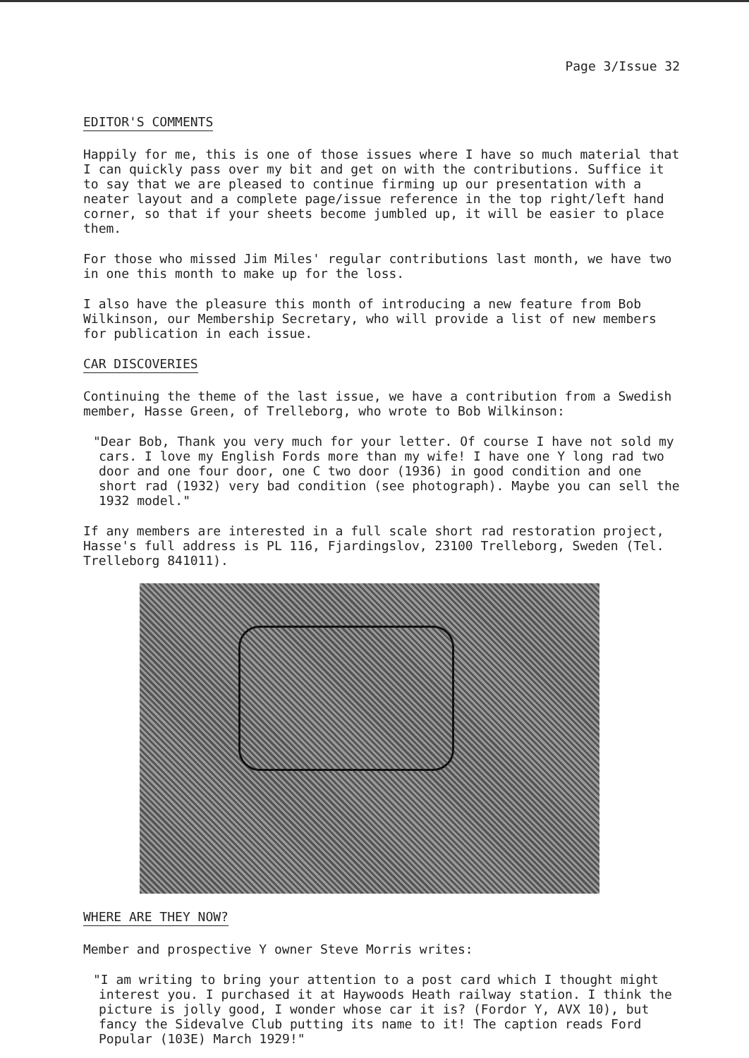Page 3/Issue 32
EDITOR'S COMMENTS
Happily for me, this is one of those issues where I have so much material that I can quickly pass over my bit and get on with the contributions. Suffice it to say that we are pleased to continue firming up our presentation with a neater layout and a complete page/issue reference in the top right/left hand corner, so that if your sheets become jumbled up, it will be easier to place them.
For those who missed Jim Miles' regular contributions last month, we have two in one this month to make up for the loss.
I also have the pleasure this month of introducing a new feature from Bob Wilkinson, our Membership Secretary, who will provide a list of new members for publication in each issue.
CAR DISCOVERIES
Continuing the theme of the last issue, we have a contribution from a Swedish member, Hasse Green, of Trelleborg, who wrote to Bob Wilkinson:
"Dear Bob, Thank you very much for your letter. Of course I have not sold my cars. I love my English Fords more than my wife! I have one Y long rad two door and one four door, one C two door (1936) in good condition and one short rad (1932) very bad condition (see photograph). Maybe you can sell the 1932 model."
If any members are interested in a full scale short rad restoration project, Hasse's full address is PL 116, Fjardingslov, 23100 Trelleborg, Sweden (Tel. Trelleborg 841011).
WHERE ARE THEY NOW?
Member and prospective Y owner Steve Morris writes:
"I am writing to bring your attention to a post card which I thought might interest you. I purchased it at Haywoods Heath railway station. I think the picture is jolly good, I wonder whose car it is? (Fordor Y, AVX 10), but fancy the Sidevalve Club putting its name to it! The caption reads Ford Popular (103E) March 1929!"